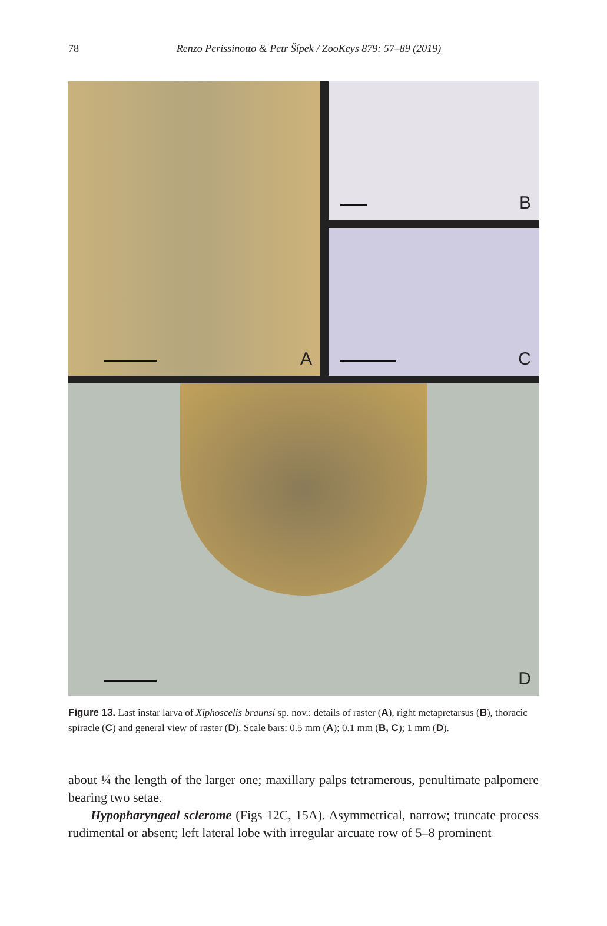78
Renzo Perissinotto & Petr Šípek / ZooKeys 879: 57–89 (2019)
A B
C
D
Figure 13. Last instar larva of Xiphoscelis braunsi sp. nov.: details of raster (A), right metapretarsus (B), thoracic spiracle (C) and general view of raster (D). Scale bars: 0.5 mm (A); 0.1 mm (B, C); 1 mm (D).
about ¼ the length of the larger one; maxillary palps tetramerous, penultimate palpomere bearing two setae.
Hypopharyngeal sclerome (Figs 12C, 15A). Asymmetrical, narrow; truncate process rudimental or absent; left lateral lobe with irregular arcuate row of 5–8 prominent